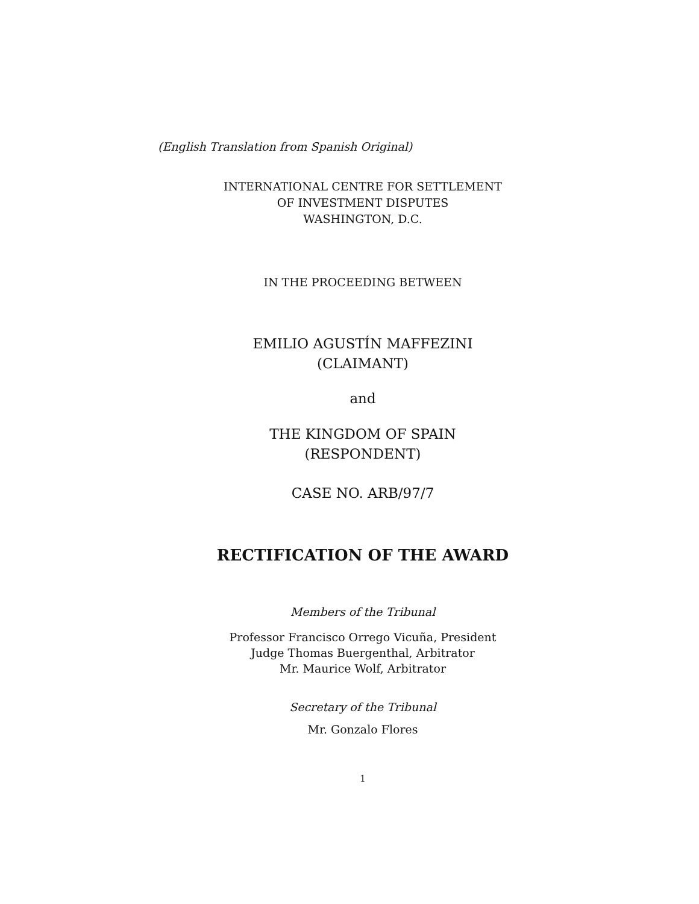(English Translation from Spanish Original)
INTERNATIONAL CENTRE FOR SETTLEMENT
OF INVESTMENT DISPUTES
WASHINGTON, D.C.
IN THE PROCEEDING BETWEEN
EMILIO AGUSTÍN MAFFEZINI
(CLAIMANT)
and
THE KINGDOM OF SPAIN
(RESPONDENT)
CASE NO. ARB/97/7
RECTIFICATION OF THE AWARD
Members of the Tribunal
Professor Francisco Orrego Vicuña, President
Judge Thomas Buergenthal, Arbitrator
Mr. Maurice Wolf, Arbitrator
Secretary of the Tribunal
Mr. Gonzalo Flores
1